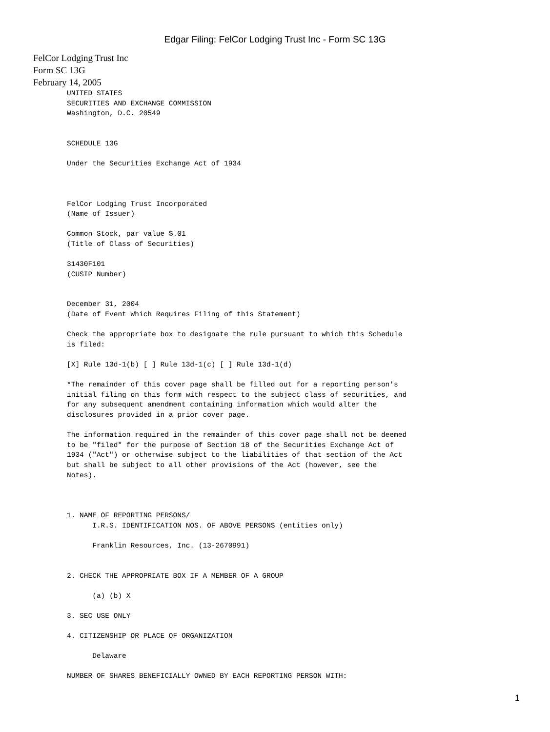Edgar Filing: FelCor Lodging Trust Inc - Form SC 13G
FelCor Lodging Trust Inc
Form SC 13G
February 14, 2005
UNITED STATES
SECURITIES AND EXCHANGE COMMISSION
Washington, D.C. 20549


SCHEDULE 13G

Under the Securities Exchange Act of 1934



FelCor Lodging Trust Incorporated
(Name of Issuer)

Common Stock, par value $.01
(Title of Class of Securities)

31430F101
(CUSIP Number)


December 31, 2004
(Date of Event Which Requires Filing of this Statement)

Check the appropriate box to designate the rule pursuant to which this Schedule
is filed:

[X] Rule 13d-1(b) [ ] Rule 13d-1(c) [ ] Rule 13d-1(d)

*The remainder of this cover page shall be filled out for a reporting person's
initial filing on this form with respect to the subject class of securities, and
for any subsequent amendment containing information which would alter the
disclosures provided in a prior cover page.

The information required in the remainder of this cover page shall not be deemed
to be "filed" for the purpose of Section 18 of the Securities Exchange Act of
1934 ("Act") or otherwise subject to the liabilities of that section of the Act
but shall be subject to all other provisions of the Act (however, see the
Notes).



1. NAME OF REPORTING PERSONS/
      I.R.S. IDENTIFICATION NOS. OF ABOVE PERSONS (entities only)

      Franklin Resources, Inc. (13-2670991)


2. CHECK THE APPROPRIATE BOX IF A MEMBER OF A GROUP

      (a) (b) X

3. SEC USE ONLY

4. CITIZENSHIP OR PLACE OF ORGANIZATION

      Delaware

NUMBER OF SHARES BENEFICIALLY OWNED BY EACH REPORTING PERSON WITH:
1